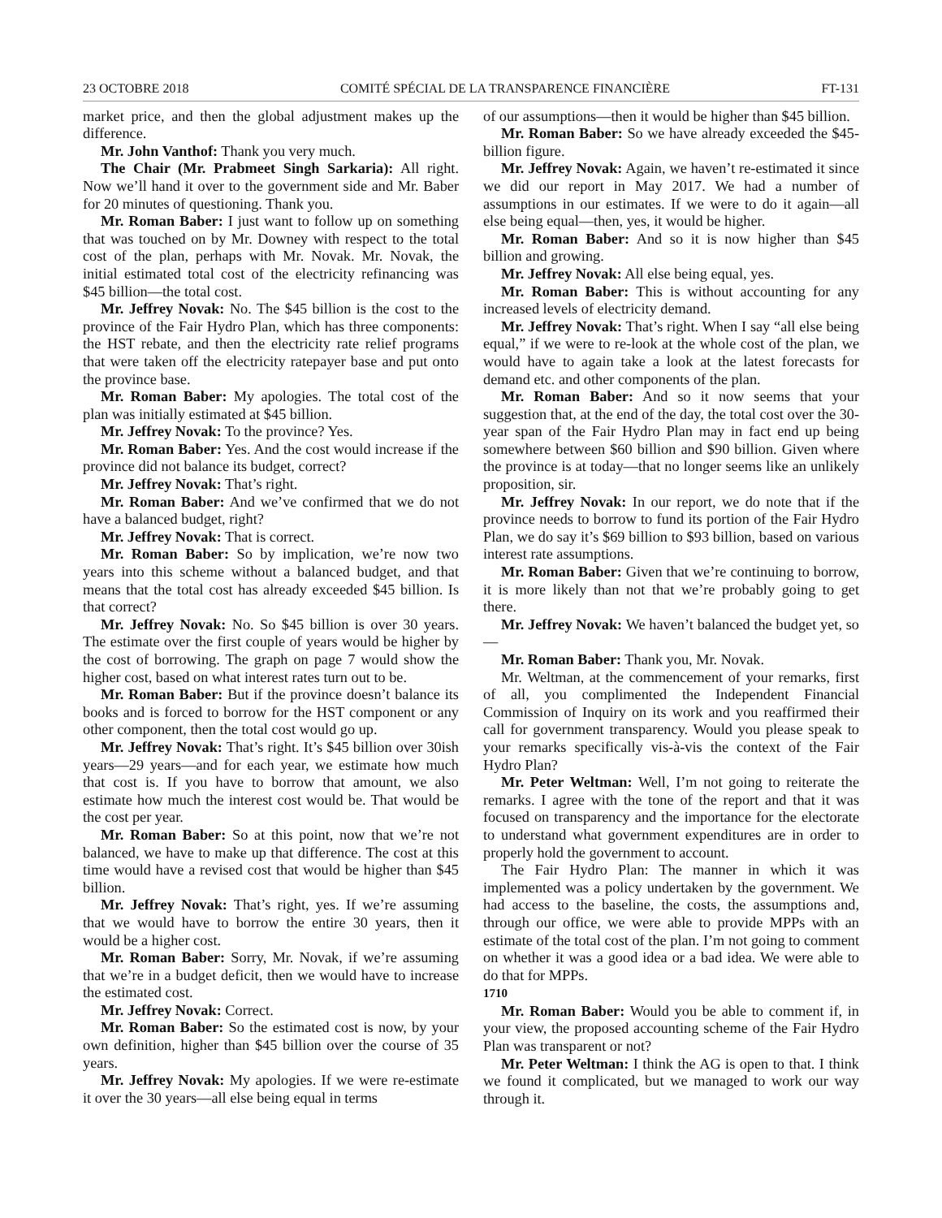23 OCTOBRE 2018 COMITÉ SPÉCIAL DE LA TRANSPARENCE FINANCIÈRE FT-131
market price, and then the global adjustment makes up the difference.
Mr. John Vanthof: Thank you very much.
The Chair (Mr. Prabmeet Singh Sarkaria): All right. Now we’ll hand it over to the government side and Mr. Baber for 20 minutes of questioning. Thank you.
Mr. Roman Baber: I just want to follow up on something that was touched on by Mr. Downey with respect to the total cost of the plan, perhaps with Mr. Novak. Mr. Novak, the initial estimated total cost of the electricity refinancing was $45 billion—the total cost.
Mr. Jeffrey Novak: No. The $45 billion is the cost to the province of the Fair Hydro Plan, which has three components: the HST rebate, and then the electricity rate relief programs that were taken off the electricity ratepayer base and put onto the province base.
Mr. Roman Baber: My apologies. The total cost of the plan was initially estimated at $45 billion.
Mr. Jeffrey Novak: To the province? Yes.
Mr. Roman Baber: Yes. And the cost would increase if the province did not balance its budget, correct?
Mr. Jeffrey Novak: That’s right.
Mr. Roman Baber: And we’ve confirmed that we do not have a balanced budget, right?
Mr. Jeffrey Novak: That is correct.
Mr. Roman Baber: So by implication, we’re now two years into this scheme without a balanced budget, and that means that the total cost has already exceeded $45 billion. Is that correct?
Mr. Jeffrey Novak: No. So $45 billion is over 30 years. The estimate over the first couple of years would be higher by the cost of borrowing. The graph on page 7 would show the higher cost, based on what interest rates turn out to be.
Mr. Roman Baber: But if the province doesn’t balance its books and is forced to borrow for the HST component or any other component, then the total cost would go up.
Mr. Jeffrey Novak: That’s right. It’s $45 billion over 30ish years—29 years—and for each year, we estimate how much that cost is. If you have to borrow that amount, we also estimate how much the interest cost would be. That would be the cost per year.
Mr. Roman Baber: So at this point, now that we’re not balanced, we have to make up that difference. The cost at this time would have a revised cost that would be higher than $45 billion.
Mr. Jeffrey Novak: That’s right, yes. If we’re assuming that we would have to borrow the entire 30 years, then it would be a higher cost.
Mr. Roman Baber: Sorry, Mr. Novak, if we’re assuming that we’re in a budget deficit, then we would have to increase the estimated cost.
Mr. Jeffrey Novak: Correct.
Mr. Roman Baber: So the estimated cost is now, by your own definition, higher than $45 billion over the course of 35 years.
Mr. Jeffrey Novak: My apologies. If we were re-estimate it over the 30 years—all else being equal in terms
of our assumptions—then it would be higher than $45 billion.
Mr. Roman Baber: So we have already exceeded the $45-billion figure.
Mr. Jeffrey Novak: Again, we haven’t re-estimated it since we did our report in May 2017. We had a number of assumptions in our estimates. If we were to do it again—all else being equal—then, yes, it would be higher.
Mr. Roman Baber: And so it is now higher than $45 billion and growing.
Mr. Jeffrey Novak: All else being equal, yes.
Mr. Roman Baber: This is without accounting for any increased levels of electricity demand.
Mr. Jeffrey Novak: That’s right. When I say “all else being equal,” if we were to re-look at the whole cost of the plan, we would have to again take a look at the latest forecasts for demand etc. and other components of the plan.
Mr. Roman Baber: And so it now seems that your suggestion that, at the end of the day, the total cost over the 30-year span of the Fair Hydro Plan may in fact end up being somewhere between $60 billion and $90 billion. Given where the province is at today—that no longer seems like an unlikely proposition, sir.
Mr. Jeffrey Novak: In our report, we do note that if the province needs to borrow to fund its portion of the Fair Hydro Plan, we do say it’s $69 billion to $93 billion, based on various interest rate assumptions.
Mr. Roman Baber: Given that we’re continuing to borrow, it is more likely than not that we’re probably going to get there.
Mr. Jeffrey Novak: We haven’t balanced the budget yet, so—
Mr. Roman Baber: Thank you, Mr. Novak.
Mr. Weltman, at the commencement of your remarks, first of all, you complimented the Independent Financial Commission of Inquiry on its work and you reaffirmed their call for government transparency. Would you please speak to your remarks specifically vis-à-vis the context of the Fair Hydro Plan?
Mr. Peter Weltman: Well, I’m not going to reiterate the remarks. I agree with the tone of the report and that it was focused on transparency and the importance for the electorate to understand what government expenditures are in order to properly hold the government to account.
The Fair Hydro Plan: The manner in which it was implemented was a policy undertaken by the government. We had access to the baseline, the costs, the assumptions and, through our office, we were able to provide MPPs with an estimate of the total cost of the plan. I’m not going to comment on whether it was a good idea or a bad idea. We were able to do that for MPPs.
1710
Mr. Roman Baber: Would you be able to comment if, in your view, the proposed accounting scheme of the Fair Hydro Plan was transparent or not?
Mr. Peter Weltman: I think the AG is open to that. I think we found it complicated, but we managed to work our way through it.